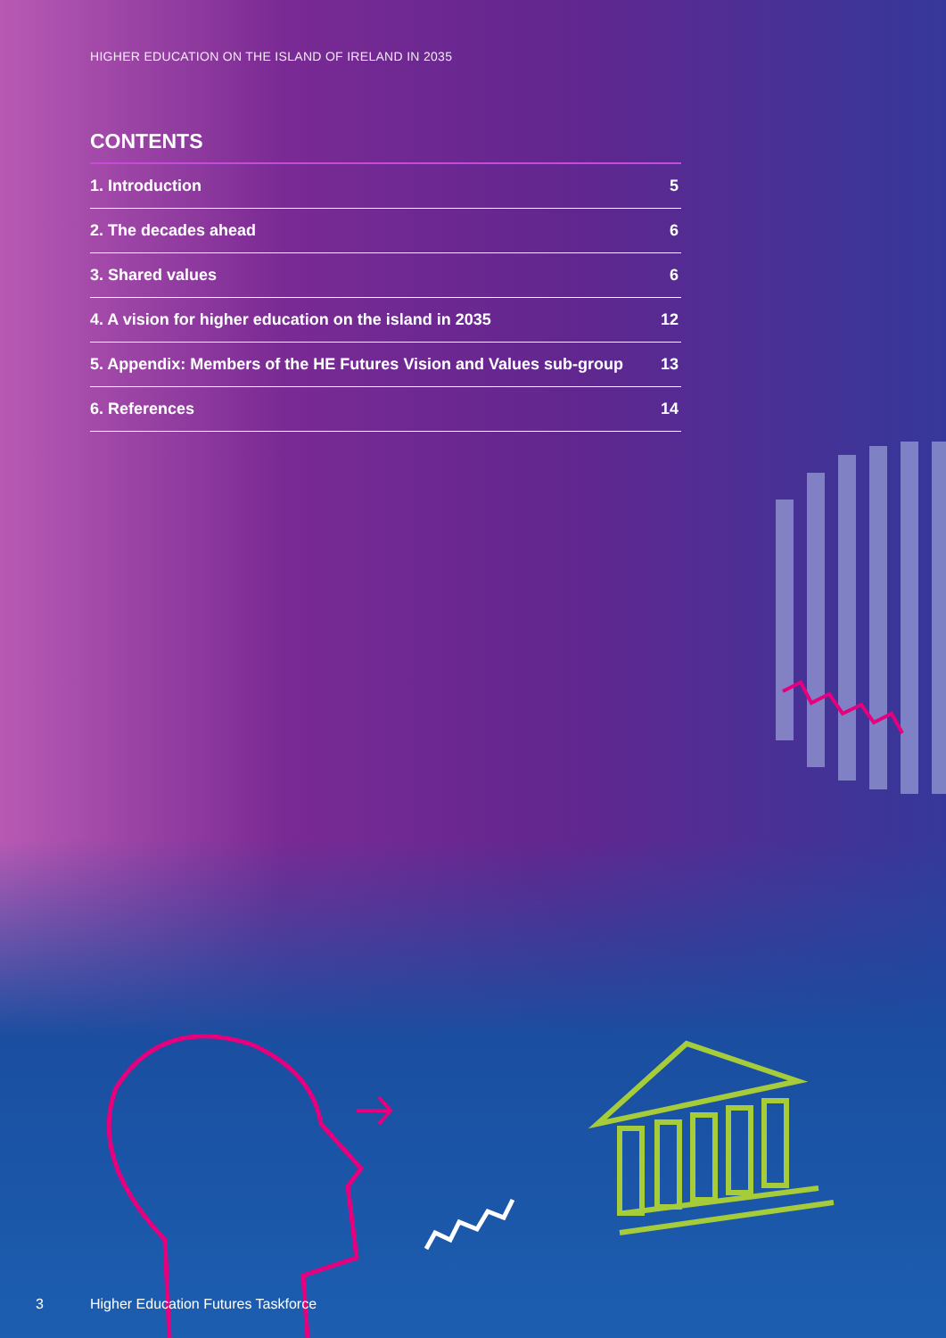HIGHER EDUCATION ON THE ISLAND OF IRELAND IN 2035
CONTENTS
1. Introduction 5
2. The decades ahead 6
3. Shared values 6
4. A vision for higher education on the island in 2035 12
5. Appendix: Members of the HE Futures Vision and Values sub-group 13
6. References 14
3 Higher Education Futures Taskforce